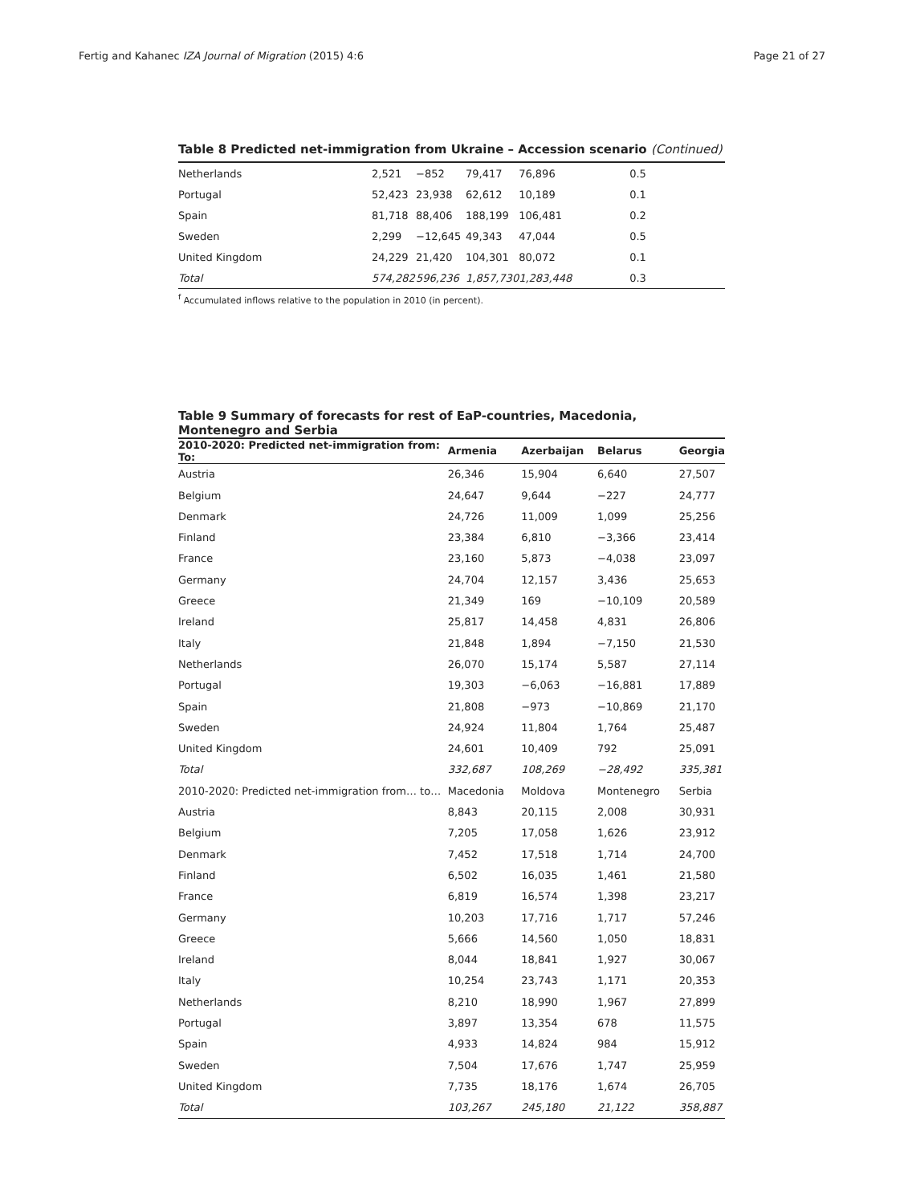Fertig and Kahanec IZA Journal of Migration (2015) 4:6 Page 21 of 27
Table 8 Predicted net-immigration from Ukraine – Accession scenario (Continued)
| Netherlands | 2,521 | −852 | 79,417 | 76,896 | 0.5 |
| Portugal | 52,423 | 23,938 | 62,612 | 10,189 | 0.1 |
| Spain | 81,718 | 88,406 | 188,199 | 106,481 | 0.2 |
| Sweden | 2,299 | −12,645 | 49,343 | 47,044 | 0.5 |
| United Kingdom | 24,229 | 21,420 | 104,301 | 80,072 | 0.1 |
| Total | 574,282 | 596,236 | 1,857,730 | 1,283,448 | 0.3 |
<sup>f</sup> Accumulated inflows relative to the population in 2010 (in percent).
Table 9 Summary of forecasts for rest of EaP-countries, Macedonia, Montenegro and Serbia
| 2010-2020: Predicted net-immigration from: To: | Armenia | Azerbaijan | Belarus | Georgia |
| --- | --- | --- | --- | --- |
| Austria | 26,346 | 15,904 | 6,640 | 27,507 |
| Belgium | 24,647 | 9,644 | −227 | 24,777 |
| Denmark | 24,726 | 11,009 | 1,099 | 25,256 |
| Finland | 23,384 | 6,810 | −3,366 | 23,414 |
| France | 23,160 | 5,873 | −4,038 | 23,097 |
| Germany | 24,704 | 12,157 | 3,436 | 25,653 |
| Greece | 21,349 | 169 | −10,109 | 20,589 |
| Ireland | 25,817 | 14,458 | 4,831 | 26,806 |
| Italy | 21,848 | 1,894 | −7,150 | 21,530 |
| Netherlands | 26,070 | 15,174 | 5,587 | 27,114 |
| Portugal | 19,303 | −6,063 | −16,881 | 17,889 |
| Spain | 21,808 | −973 | −10,869 | 21,170 |
| Sweden | 24,924 | 11,804 | 1,764 | 25,487 |
| United Kingdom | 24,601 | 10,409 | 792 | 25,091 |
| Total | 332,687 | 108,269 | −28,492 | 335,381 |
| 2010-2020: Predicted net-immigration from… to… | Macedonia | Moldova | Montenegro | Serbia |
| Austria | 8,843 | 20,115 | 2,008 | 30,931 |
| Belgium | 7,205 | 17,058 | 1,626 | 23,912 |
| Denmark | 7,452 | 17,518 | 1,714 | 24,700 |
| Finland | 6,502 | 16,035 | 1,461 | 21,580 |
| France | 6,819 | 16,574 | 1,398 | 23,217 |
| Germany | 10,203 | 17,716 | 1,717 | 57,246 |
| Greece | 5,666 | 14,560 | 1,050 | 18,831 |
| Ireland | 8,044 | 18,841 | 1,927 | 30,067 |
| Italy | 10,254 | 23,743 | 1,171 | 20,353 |
| Netherlands | 8,210 | 18,990 | 1,967 | 27,899 |
| Portugal | 3,897 | 13,354 | 678 | 11,575 |
| Spain | 4,933 | 14,824 | 984 | 15,912 |
| Sweden | 7,504 | 17,676 | 1,747 | 25,959 |
| United Kingdom | 7,735 | 18,176 | 1,674 | 26,705 |
| Total | 103,267 | 245,180 | 21,122 | 358,887 |